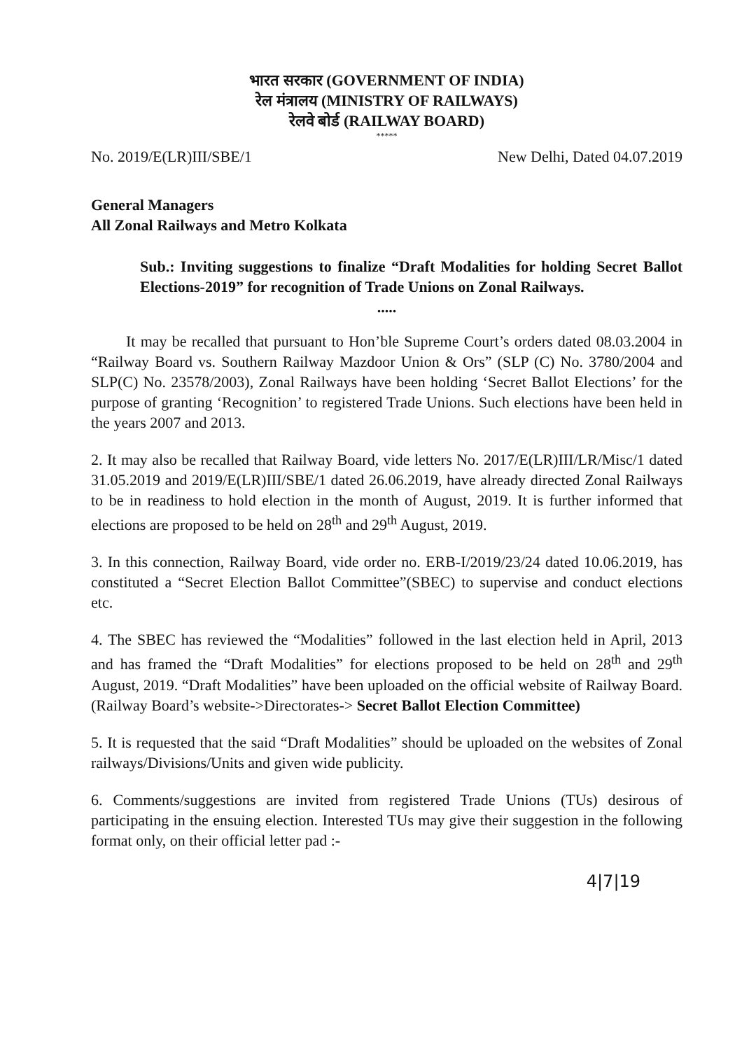भारत सरकार (GOVERNMENT OF INDIA)
रेल मंत्रालय (MINISTRY OF RAILWAYS)
रेलवे बोर्ड (RAILWAY BOARD)
*****
No. 2019/E(LR)III/SBE/1 New Delhi, Dated 04.07.2019
General Managers
All Zonal Railways and Metro Kolkata
Sub.: Inviting suggestions to finalize “Draft Modalities for holding Secret Ballot Elections-2019” for recognition of Trade Unions on Zonal Railways.
.....
It may be recalled that pursuant to Hon’ble Supreme Court’s orders dated 08.03.2004 in “Railway Board vs. Southern Railway Mazdoor Union & Ors” (SLP (C) No. 3780/2004 and SLP(C) No. 23578/2003), Zonal Railways have been holding ‘Secret Ballot Elections’ for the purpose of granting ‘Recognition’ to registered Trade Unions. Such elections have been held in the years 2007 and 2013.
2. It may also be recalled that Railway Board, vide letters No. 2017/E(LR)III/LR/Misc/1 dated 31.05.2019 and 2019/E(LR)III/SBE/1 dated 26.06.2019, have already directed Zonal Railways to be in readiness to hold election in the month of August, 2019. It is further informed that elections are proposed to be held on 28<sup>th</sup> and 29<sup>th</sup> August, 2019.
3. In this connection, Railway Board, vide order no. ERB-I/2019/23/24 dated 10.06.2019, has constituted a “Secret Election Ballot Committee”(SBEC) to supervise and conduct elections etc.
4. The SBEC has reviewed the “Modalities” followed in the last election held in April, 2013 and has framed the “Draft Modalities” for elections proposed to be held on 28<sup>th</sup> and 29<sup>th</sup> August, 2019. “Draft Modalities” have been uploaded on the official website of Railway Board. (Railway Board’s website->Directorates-> Secret Ballot Election Committee)
5. It is requested that the said “Draft Modalities” should be uploaded on the websites of Zonal railways/Divisions/Units and given wide publicity.
6. Comments/suggestions are invited from registered Trade Unions (TUs) desirous of participating in the ensuing election. Interested TUs may give their suggestion in the following format only, on their official letter pad :-
4|7|19